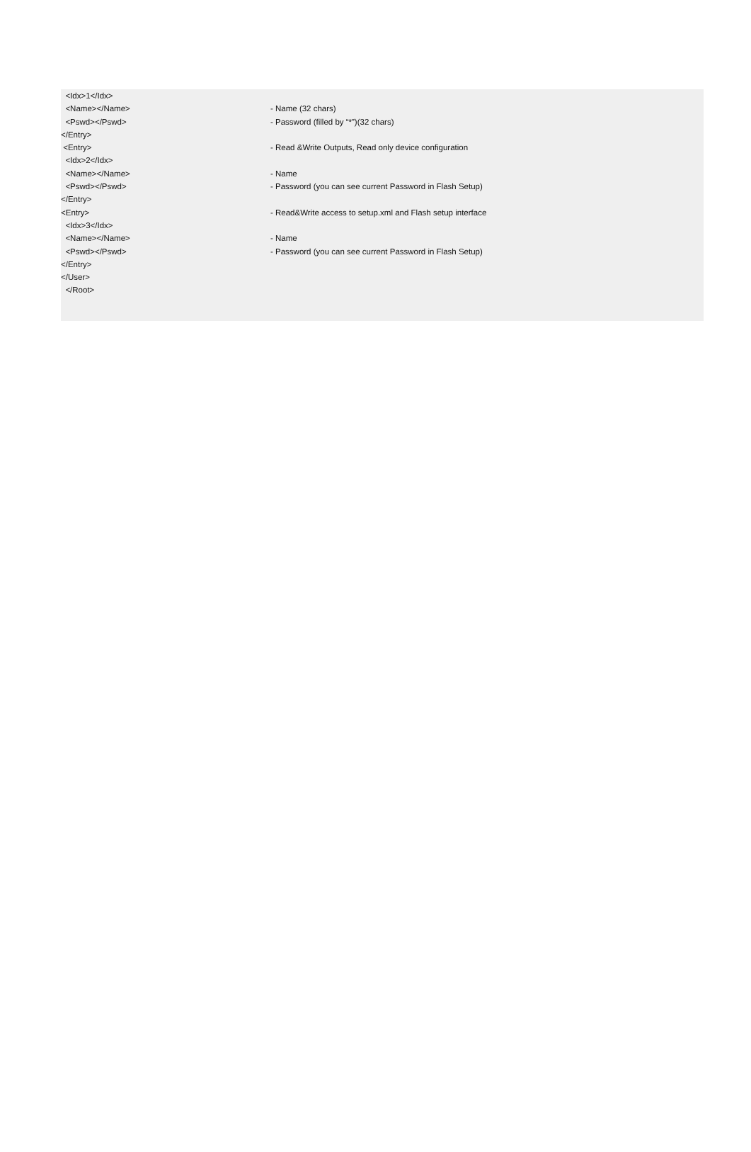<Idx>1</Idx>
<Name></Name>
- Name (32 chars)
<Pswd></Pswd>
- Password (filled by “*”)(32 chars)
</Entry>
<Entry>
- Read &Write Outputs, Read only device configuration
<Idx>2</Idx>
<Name></Name>
- Name
<Pswd></Pswd>
- Password (you can see current Password in Flash Setup)
</Entry>
<Entry>
- Read&Write access to setup.xml and Flash setup interface
<Idx>3</Idx>
<Name></Name>
- Name
<Pswd></Pswd>
- Password (you can see current Password in Flash Setup)
</Entry>
</User>
</Root>